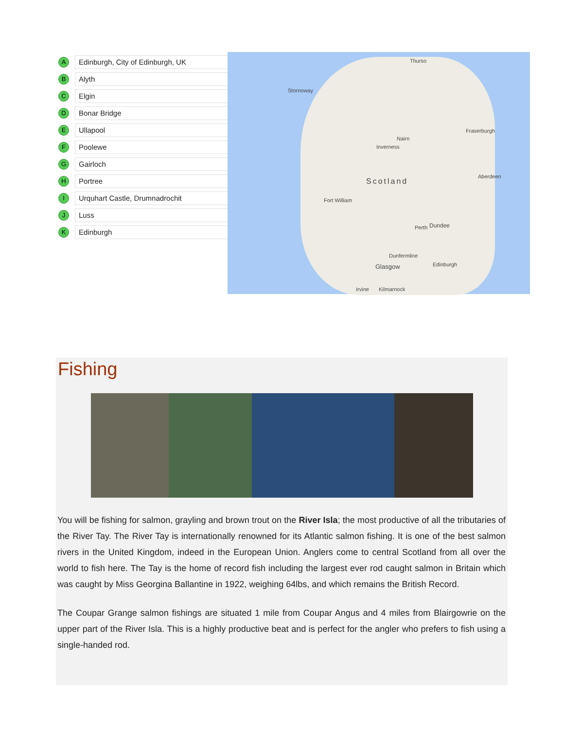A
Edinburgh, City of Edinburgh, UK
B
Alyth
C
Elgin
D
Bonar Bridge
E
Ullapool
F
Poolewe
G
Gairloch
H
Portree
I
Urquhart Castle, Drumnadrochit
J
Luss
K
Edinburgh
Thurso
Stornoway
Fraserburgh
Nairn
Inverness
Aberdeen
Scotland
Fort William
Dundee Perth
Dunfermline
Glasgow Edinburgh
Irvine Kilmarnock
Fishing
You will be fishing for salmon, grayling and brown trout on the River Isla; the most productive of all the tributaries of the River Tay. The River Tay is internationally renowned for its Atlantic salmon fishing. It is one of the best salmon rivers in the United Kingdom, indeed in the European Union. Anglers come to central Scotland from all over the world to fish here. The Tay is the home of record fish including the largest ever rod caught salmon in Britain which was caught by Miss Georgina Ballantine in 1922, weighing 64lbs, and which remains the British Record.
The Coupar Grange salmon fishings are situated 1 mile from Coupar Angus and 4 miles from Blairgowrie on the upper part of the River Isla. This is a highly productive beat and is perfect for the angler who prefers to fish using a single-handed rod.